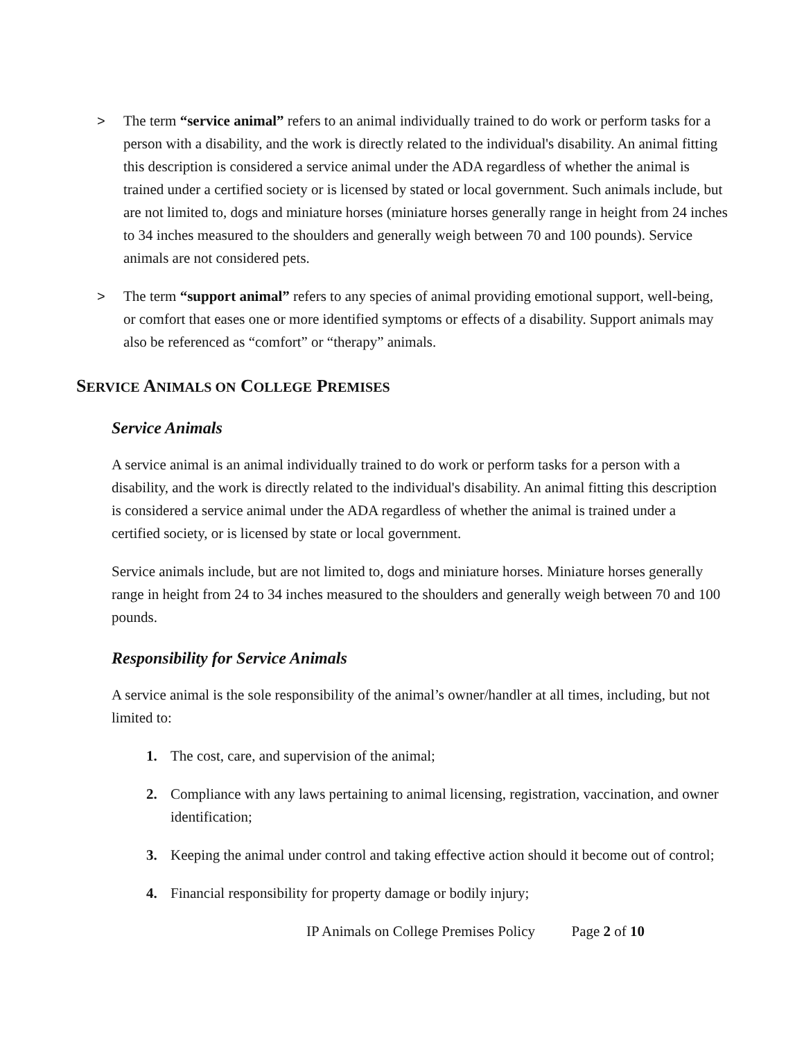> The term “service animal” refers to an animal individually trained to do work or perform tasks for a person with a disability, and the work is directly related to the individual's disability. An animal fitting this description is considered a service animal under the ADA regardless of whether the animal is trained under a certified society or is licensed by stated or local government. Such animals include, but are not limited to, dogs and miniature horses (miniature horses generally range in height from 24 inches to 34 inches measured to the shoulders and generally weigh between 70 and 100 pounds). Service animals are not considered pets.
> The term “support animal” refers to any species of animal providing emotional support, well-being, or comfort that eases one or more identified symptoms or effects of a disability. Support animals may also be referenced as “comfort” or “therapy” animals.
SERVICE ANIMALS ON COLLEGE PREMISES
Service Animals
A service animal is an animal individually trained to do work or perform tasks for a person with a disability, and the work is directly related to the individual's disability. An animal fitting this description is considered a service animal under the ADA regardless of whether the animal is trained under a certified society, or is licensed by state or local government.
Service animals include, but are not limited to, dogs and miniature horses. Miniature horses generally range in height from 24 to 34 inches measured to the shoulders and generally weigh between 70 and 100 pounds.
Responsibility for Service Animals
A service animal is the sole responsibility of the animal’s owner/handler at all times, including, but not limited to:
1. The cost, care, and supervision of the animal;
2. Compliance with any laws pertaining to animal licensing, registration, vaccination, and owner identification;
3. Keeping the animal under control and taking effective action should it become out of control;
4. Financial responsibility for property damage or bodily injury;
IP Animals on College Premises Policy Page 2 of 10